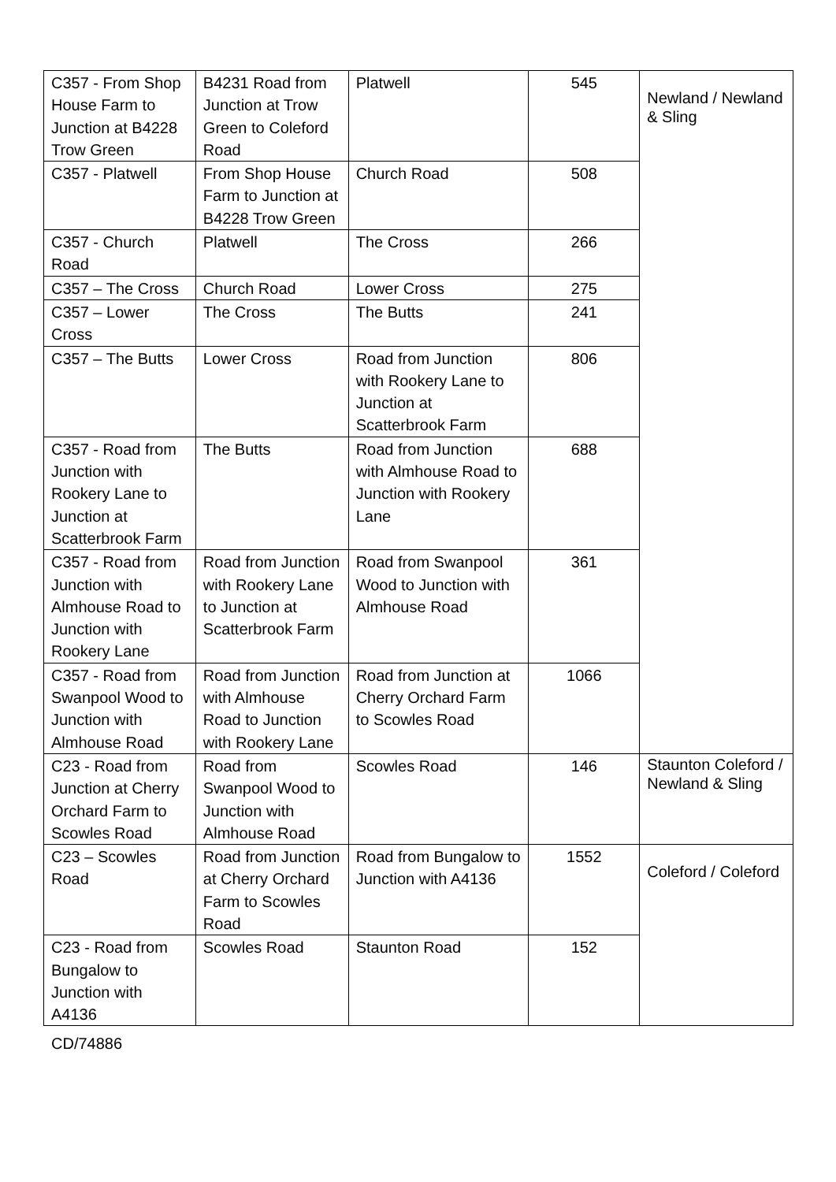| C357 - From Shop House Farm to Junction at B4228 Trow Green | B4231 Road from Junction at Trow Green to Coleford Road | Platwell | 545 | Newland / Newland & Sling |
| C357 - Platwell | From Shop House Farm to Junction at B4228 Trow Green | Church Road | 508 | |
| C357 - Church Road | Platwell | The Cross | 266 | |
| C357 – The Cross | Church Road | Lower Cross | 275 | |
| C357 – Lower Cross | The Cross | The Butts | 241 | |
| C357 – The Butts | Lower Cross | Road from Junction with Rookery Lane to Junction at Scatterbrook Farm | 806 | |
| C357 - Road from Junction with Rookery Lane to Junction at Scatterbrook Farm | The Butts | Road from Junction with Almhouse Road to Junction with Rookery Lane | 688 | |
| C357 - Road from Junction with Almhouse Road to Junction with Rookery Lane | Road from Junction with Rookery Lane to Junction at Scatterbrook Farm | Road from Swanpool Wood to Junction with Almhouse Road | 361 | |
| C357 - Road from Swanpool Wood to Junction with Almhouse Road | Road from Junction with Almhouse Road to Junction with Rookery Lane | Road from Junction at Cherry Orchard Farm to Scowles Road | 1066 | |
| C23 - Road from Junction at Cherry Orchard Farm to Scowles Road | Road from Swanpool Wood to Junction with Almhouse Road | Scowles Road | 146 | Staunton Coleford / Newland & Sling |
| C23 – Scowles Road | Road from Junction at Cherry Orchard Farm to Scowles Road | Road from Bungalow to Junction with A4136 | 1552 | Coleford / Coleford |
| C23 - Road from Bungalow to Junction with A4136 | Scowles Road | Staunton Road | 152 | |
CD/74886